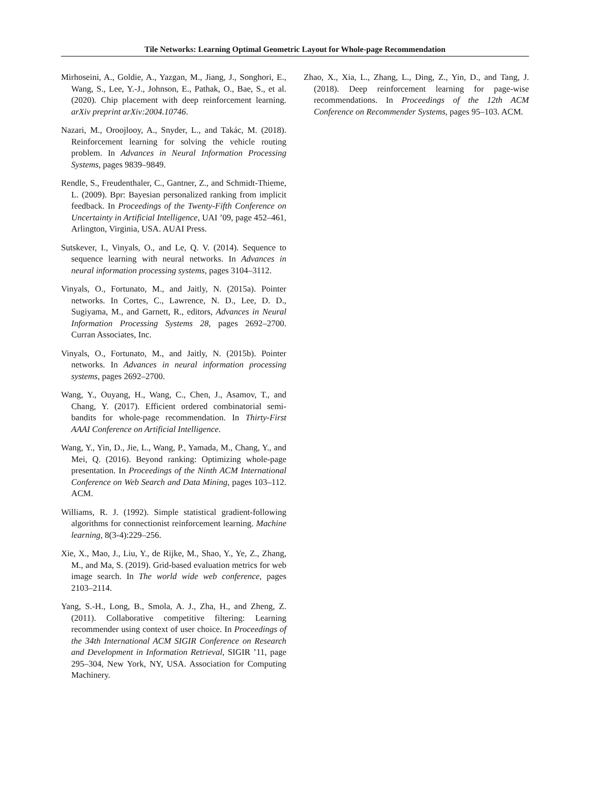Tile Networks: Learning Optimal Geometric Layout for Whole-page Recommendation
Mirhoseini, A., Goldie, A., Yazgan, M., Jiang, J., Songhori, E., Wang, S., Lee, Y.-J., Johnson, E., Pathak, O., Bae, S., et al. (2020). Chip placement with deep reinforcement learning. arXiv preprint arXiv:2004.10746.
Nazari, M., Oroojlooy, A., Snyder, L., and Takác, M. (2018). Reinforcement learning for solving the vehicle routing problem. In Advances in Neural Information Processing Systems, pages 9839–9849.
Rendle, S., Freudenthaler, C., Gantner, Z., and Schmidt-Thieme, L. (2009). Bpr: Bayesian personalized ranking from implicit feedback. In Proceedings of the Twenty-Fifth Conference on Uncertainty in Artificial Intelligence, UAI ’09, page 452–461, Arlington, Virginia, USA. AUAI Press.
Sutskever, I., Vinyals, O., and Le, Q. V. (2014). Sequence to sequence learning with neural networks. In Advances in neural information processing systems, pages 3104–3112.
Vinyals, O., Fortunato, M., and Jaitly, N. (2015a). Pointer networks. In Cortes, C., Lawrence, N. D., Lee, D. D., Sugiyama, M., and Garnett, R., editors, Advances in Neural Information Processing Systems 28, pages 2692–2700. Curran Associates, Inc.
Vinyals, O., Fortunato, M., and Jaitly, N. (2015b). Pointer networks. In Advances in neural information processing systems, pages 2692–2700.
Wang, Y., Ouyang, H., Wang, C., Chen, J., Asamov, T., and Chang, Y. (2017). Efficient ordered combinatorial semi-bandits for whole-page recommendation. In Thirty-First AAAI Conference on Artificial Intelligence.
Wang, Y., Yin, D., Jie, L., Wang, P., Yamada, M., Chang, Y., and Mei, Q. (2016). Beyond ranking: Optimizing whole-page presentation. In Proceedings of the Ninth ACM International Conference on Web Search and Data Mining, pages 103–112. ACM.
Williams, R. J. (1992). Simple statistical gradient-following algorithms for connectionist reinforcement learning. Machine learning, 8(3-4):229–256.
Xie, X., Mao, J., Liu, Y., de Rijke, M., Shao, Y., Ye, Z., Zhang, M., and Ma, S. (2019). Grid-based evaluation metrics for web image search. In The world wide web conference, pages 2103–2114.
Yang, S.-H., Long, B., Smola, A. J., Zha, H., and Zheng, Z. (2011). Collaborative competitive filtering: Learning recommender using context of user choice. In Proceedings of the 34th International ACM SIGIR Conference on Research and Development in Information Retrieval, SIGIR ’11, page 295–304, New York, NY, USA. Association for Computing Machinery.
Zhao, X., Xia, L., Zhang, L., Ding, Z., Yin, D., and Tang, J. (2018). Deep reinforcement learning for page-wise recommendations. In Proceedings of the 12th ACM Conference on Recommender Systems, pages 95–103. ACM.